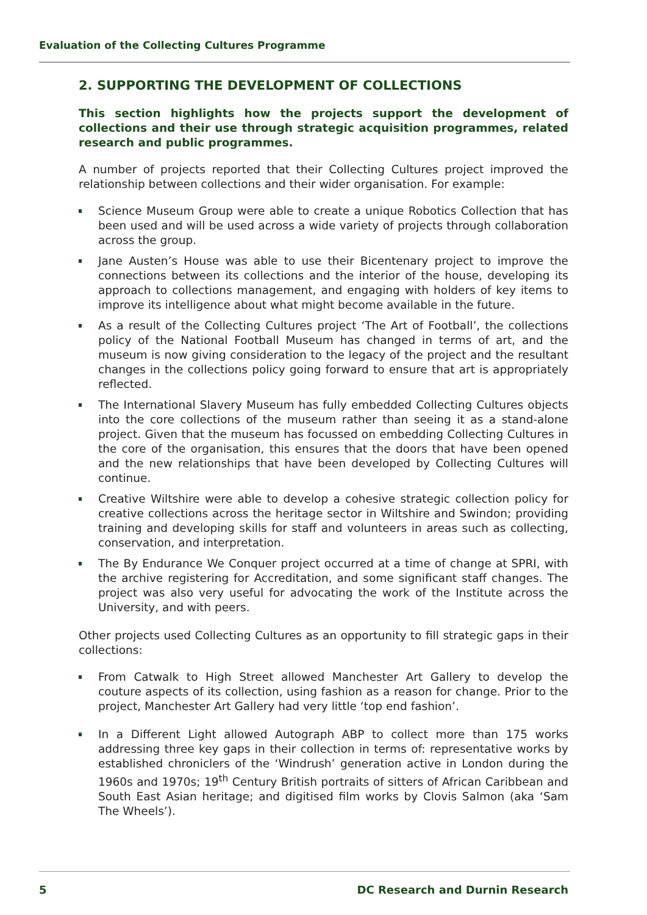Evaluation of the Collecting Cultures Programme
2. SUPPORTING THE DEVELOPMENT OF COLLECTIONS
This section highlights how the projects support the development of collections and their use through strategic acquisition programmes, related research and public programmes.
A number of projects reported that their Collecting Cultures project improved the relationship between collections and their wider organisation. For example:
Science Museum Group were able to create a unique Robotics Collection that has been used and will be used across a wide variety of projects through collaboration across the group.
Jane Austen’s House was able to use their Bicentenary project to improve the connections between its collections and the interior of the house, developing its approach to collections management, and engaging with holders of key items to improve its intelligence about what might become available in the future.
As a result of the Collecting Cultures project ‘The Art of Football’, the collections policy of the National Football Museum has changed in terms of art, and the museum is now giving consideration to the legacy of the project and the resultant changes in the collections policy going forward to ensure that art is appropriately reflected.
The International Slavery Museum has fully embedded Collecting Cultures objects into the core collections of the museum rather than seeing it as a stand-alone project. Given that the museum has focussed on embedding Collecting Cultures in the core of the organisation, this ensures that the doors that have been opened and the new relationships that have been developed by Collecting Cultures will continue.
Creative Wiltshire were able to develop a cohesive strategic collection policy for creative collections across the heritage sector in Wiltshire and Swindon; providing training and developing skills for staff and volunteers in areas such as collecting, conservation, and interpretation.
The By Endurance We Conquer project occurred at a time of change at SPRI, with the archive registering for Accreditation, and some significant staff changes. The project was also very useful for advocating the work of the Institute across the University, and with peers.
Other projects used Collecting Cultures as an opportunity to fill strategic gaps in their collections:
From Catwalk to High Street allowed Manchester Art Gallery to develop the couture aspects of its collection, using fashion as a reason for change. Prior to the project, Manchester Art Gallery had very little ‘top end fashion’.
In a Different Light allowed Autograph ABP to collect more than 175 works addressing three key gaps in their collection in terms of: representative works by established chroniclers of the ‘Windrush’ generation active in London during the 1960s and 1970s; 19<sup>th</sup> Century British portraits of sitters of African Caribbean and South East Asian heritage; and digitised film works by Clovis Salmon (aka ‘Sam The Wheels’).
5 DC Research and Durnin Research